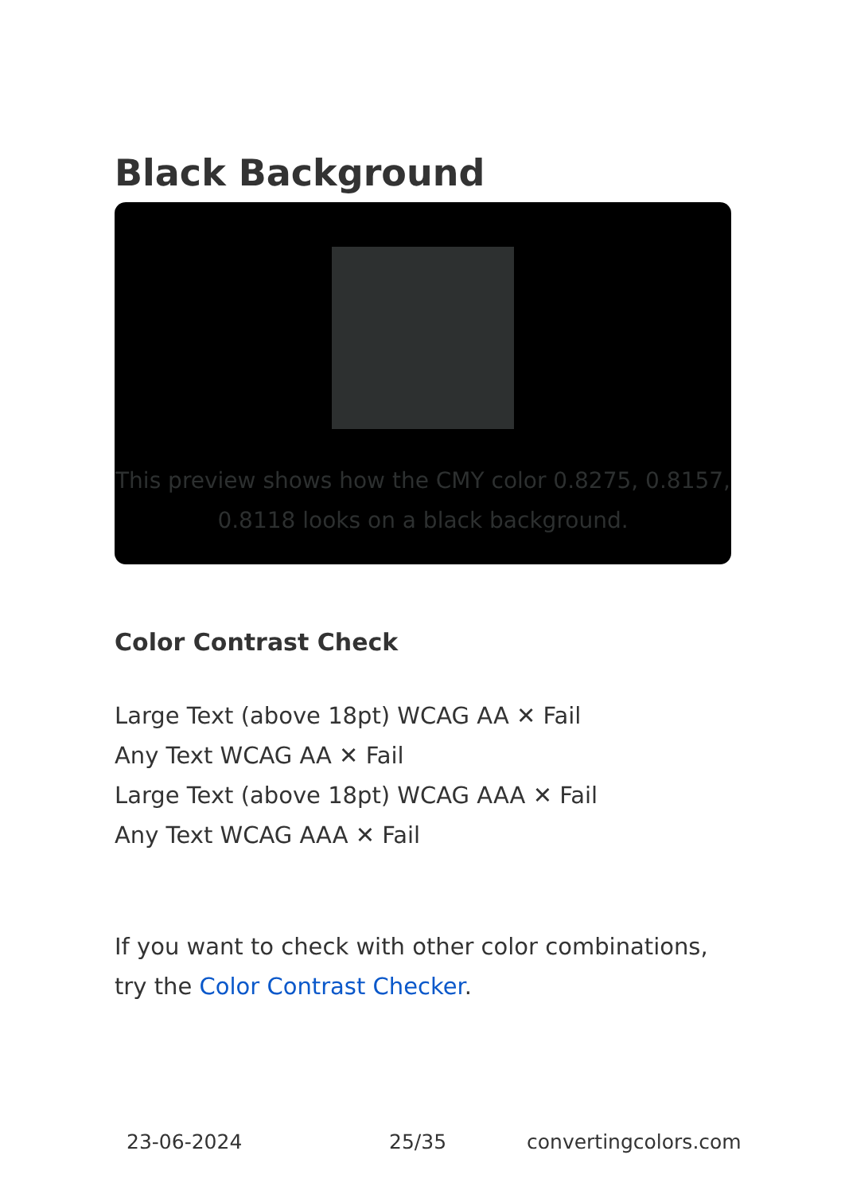Black Background
This preview shows how the CMY color 0.8275, 0.8157, 0.8118 looks on a black background.
Color Contrast Check
Large Text (above 18pt) WCAG AA ✕ Fail
Any Text WCAG AA ✕ Fail
Large Text (above 18pt) WCAG AAA ✕ Fail
Any Text WCAG AAA ✕ Fail
If you want to check with other color combinations, try the Color Contrast Checker.
23-06-2024 25/35 convertingcolors.com